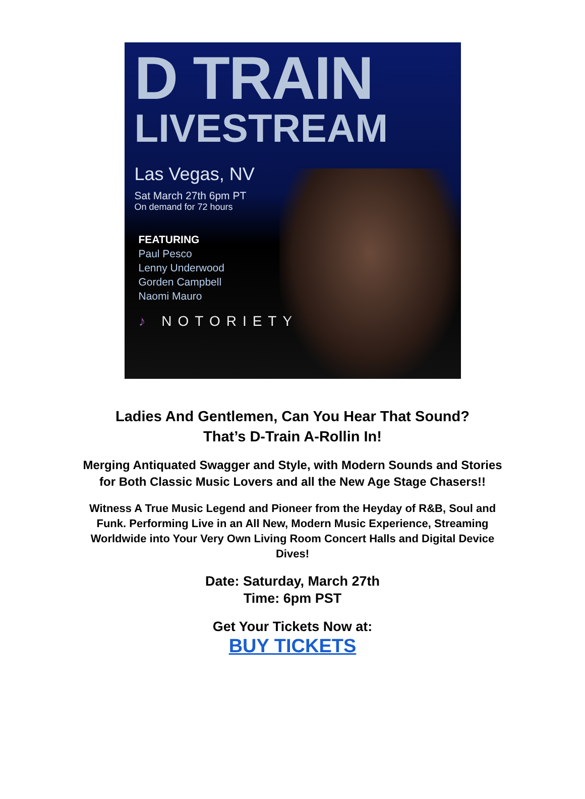D TRAIN
LIVESTREAM
Las Vegas, NV
Sat March 27th 6pm PT
On demand for 72 hours
FEATURING
Paul Pesco
Lenny Underwood
Gorden Campbell
Naomi Mauro
♪ NOTORIETY
Ladies And Gentlemen, Can You Hear That Sound?
That’s D-Train A-Rollin In!
Merging Antiquated Swagger and Style, with Modern Sounds and Stories for Both Classic Music Lovers and all the New Age Stage Chasers!!
Witness A True Music Legend and Pioneer from the Heyday of R&B, Soul and Funk. Performing Live in an All New, Modern Music Experience, Streaming Worldwide into Your Very Own Living Room Concert Halls and Digital Device Dives!
Date: Saturday, March 27th
Time: 6pm PST
Get Your Tickets Now at:
BUY TICKETS